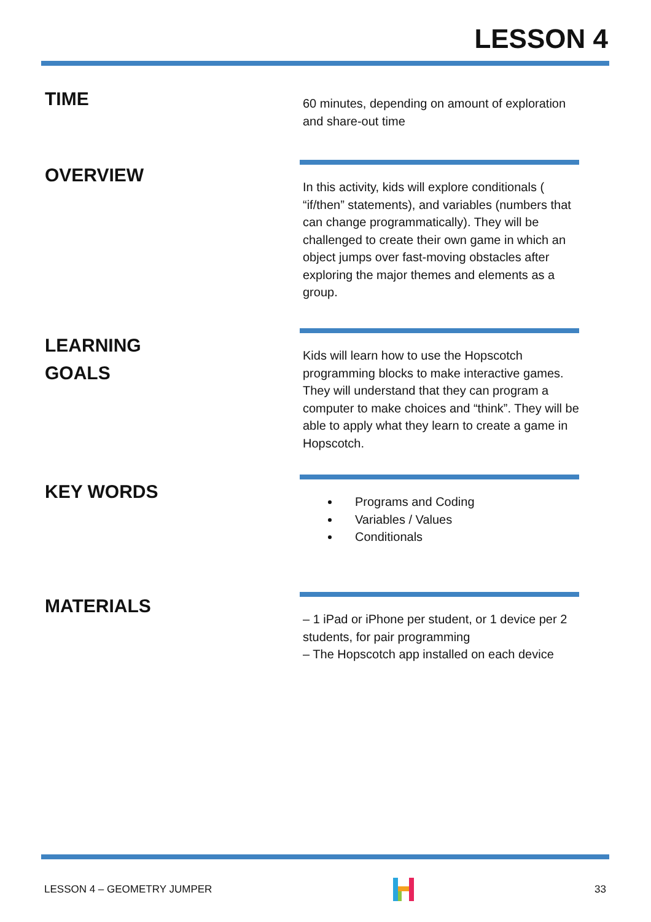LESSON 4
TIME
60 minutes, depending on amount of exploration and share-out time
OVERVIEW
In this activity, kids will explore conditionals ( “if/then” statements), and variables (numbers that can change programmatically). They will be challenged to create their own game in which an object jumps over fast-moving obstacles after exploring the major themes and elements as a group.
LEARNING
GOALS
Kids will learn how to use the Hopscotch programming blocks to make interactive games. They will understand that they can program a computer to make choices and “think”. They will be able to apply what they learn to create a game in Hopscotch.
KEY WORDS
Programs and Coding
Variables / Values
Conditionals
MATERIALS
– 1 iPad or iPhone per student, or 1 device per 2 students, for pair programming
– The Hopscotch app installed on each device
LESSON 4 – GEOMETRY JUMPER 33